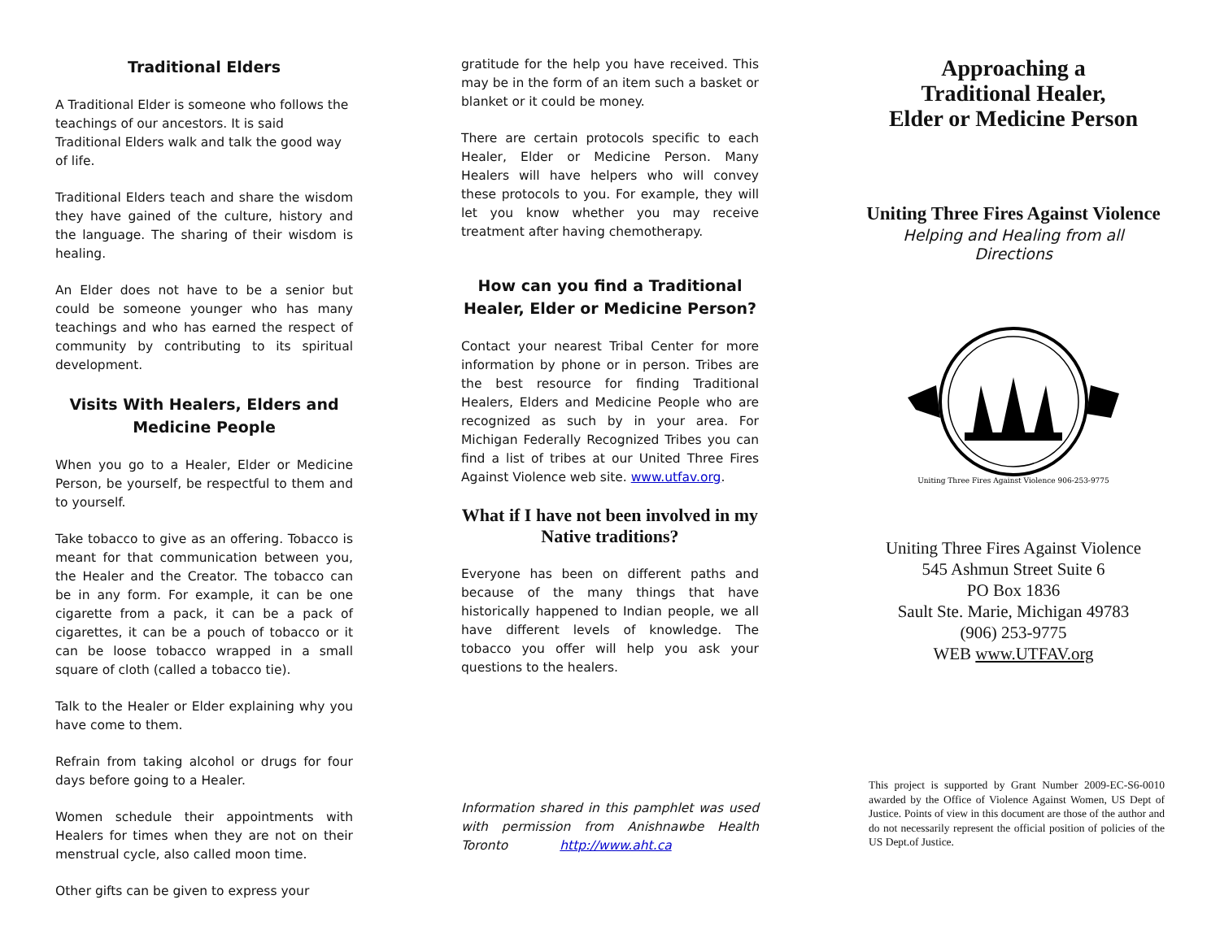Traditional Elders
A Traditional Elder is someone who follows the teachings of our ancestors. It is said Traditional Elders walk and talk the good way of life.
Traditional Elders teach and share the wisdom they have gained of the culture, history and the language. The sharing of their wisdom is healing.
An Elder does not have to be a senior but could be someone younger who has many teachings and who has earned the respect of community by contributing to its spiritual development.
Visits With Healers, Elders and Medicine People
When you go to a Healer, Elder or Medicine Person, be yourself, be respectful to them and to yourself.
Take tobacco to give as an offering. Tobacco is meant for that communication between you, the Healer and the Creator. The tobacco can be in any form. For example, it can be one cigarette from a pack, it can be a pack of cigarettes, it can be a pouch of tobacco or it can be loose tobacco wrapped in a small square of cloth (called a tobacco tie).
Talk to the Healer or Elder explaining why you have come to them.
Refrain from taking alcohol or drugs for four days before going to a Healer.
Women schedule their appointments with Healers for times when they are not on their menstrual cycle, also called moon time.
Other gifts can be given to express your
gratitude for the help you have received. This may be in the form of an item such a basket or blanket or it could be money.
There are certain protocols specific to each Healer, Elder or Medicine Person. Many Healers will have helpers who will convey these protocols to you. For example, they will let you know whether you may receive treatment after having chemotherapy.
How can you find a Traditional Healer, Elder or Medicine Person?
Contact your nearest Tribal Center for more information by phone or in person. Tribes are the best resource for finding Traditional Healers, Elders and Medicine People who are recognized as such by in your area. For Michigan Federally Recognized Tribes you can find a list of tribes at our United Three Fires Against Violence web site. www.utfav.org.
What if I have not been involved in my Native traditions?
Everyone has been on different paths and because of the many things that have historically happened to Indian people, we all have different levels of knowledge. The tobacco you offer will help you ask your questions to the healers.
Information shared in this pamphlet was used with permission from Anishnawbe Health Toronto http://www.aht.ca
Approaching a
Traditional Healer,
Elder or Medicine Person
Uniting Three Fires Against Violence
Helping and Healing from all Directions
Uniting Three Fires Against Violence 906-253-9775
Uniting Three Fires Against Violence
545 Ashmun Street Suite 6
PO Box 1836
Sault Ste. Marie, Michigan 49783
(906) 253-9775
WEB www.UTFAV.org
This project is supported by Grant Number 2009-EC-S6-0010 awarded by the Office of Violence Against Women, US Dept of Justice. Points of view in this document are those of the author and do not necessarily represent the official position of policies of the US Dept.of Justice.